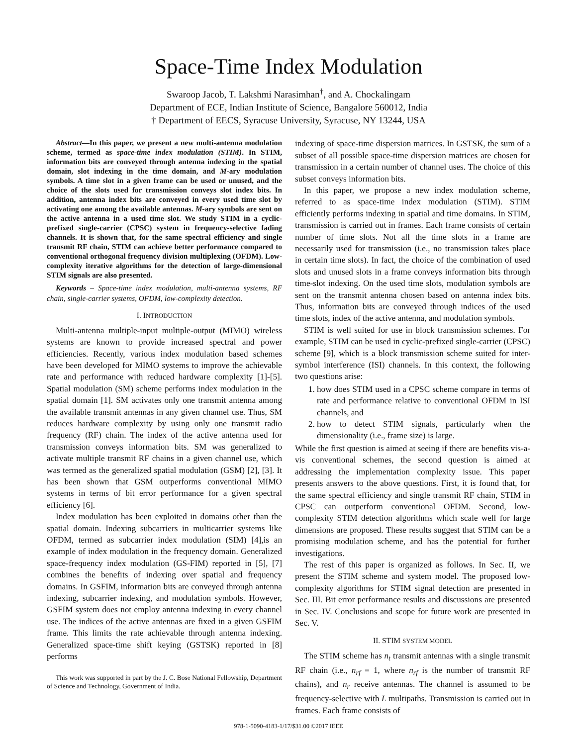Space-Time Index Modulation
Swaroop Jacob, T. Lakshmi Narasimhan<sup>†</sup>, and A. Chockalingam
Department of ECE, Indian Institute of Science, Bangalore 560012, India
† Department of EECS, Syracuse University, Syracuse, NY 13244, USA
Abstract—In this paper, we present a new multi-antenna modulation scheme, termed as space-time index modulation (STIM). In STIM, information bits are conveyed through antenna indexing in the spatial domain, slot indexing in the time domain, and M-ary modulation symbols. A time slot in a given frame can be used or unused, and the choice of the slots used for transmission conveys slot index bits. In addition, antenna index bits are conveyed in every used time slot by activating one among the available antennas. M-ary symbols are sent on the active antenna in a used time slot. We study STIM in a cyclic-prefixed single-carrier (CPSC) system in frequency-selective fading channels. It is shown that, for the same spectral efficiency and single transmit RF chain, STIM can achieve better performance compared to conventional orthogonal frequency division multiplexing (OFDM). Low-complexity iterative algorithms for the detection of large-dimensional STIM signals are also presented.
Keywords – Space-time index modulation, multi-antenna systems, RF chain, single-carrier systems, OFDM, low-complexity detection.
I. INTRODUCTION
Multi-antenna multiple-input multiple-output (MIMO) wireless systems are known to provide increased spectral and power efficiencies. Recently, various index modulation based schemes have been developed for MIMO systems to improve the achievable rate and performance with reduced hardware complexity [1]-[5]. Spatial modulation (SM) scheme performs index modulation in the spatial domain [1]. SM activates only one transmit antenna among the available transmit antennas in any given channel use. Thus, SM reduces hardware complexity by using only one transmit radio frequency (RF) chain. The index of the active antenna used for transmission conveys information bits. SM was generalized to activate multiple transmit RF chains in a given channel use, which was termed as the generalized spatial modulation (GSM) [2], [3]. It has been shown that GSM outperforms conventional MIMO systems in terms of bit error performance for a given spectral efficiency [6].
Index modulation has been exploited in domains other than the spatial domain. Indexing subcarriers in multicarrier systems like OFDM, termed as subcarrier index modulation (SIM) [4],is an example of index modulation in the frequency domain. Generalized space-frequency index modulation (GS-FIM) reported in [5], [7] combines the benefits of indexing over spatial and frequency domains. In GSFIM, information bits are conveyed through antenna indexing, subcarrier indexing, and modulation symbols. However, GSFIM system does not employ antenna indexing in every channel use. The indices of the active antennas are fixed in a given GSFIM frame. This limits the rate achievable through antenna indexing. Generalized space-time shift keying (GSTSK) reported in [8] performs
This work was supported in part by the J. C. Bose National Fellowship, Department of Science and Technology, Government of India.
indexing of space-time dispersion matrices. In GSTSK, the sum of a subset of all possible space-time dispersion matrices are chosen for transmission in a certain number of channel uses. The choice of this subset conveys information bits.
In this paper, we propose a new index modulation scheme, referred to as space-time index modulation (STIM). STIM efficiently performs indexing in spatial and time domains. In STIM, transmission is carried out in frames. Each frame consists of certain number of time slots. Not all the time slots in a frame are necessarily used for transmission (i.e., no transmission takes place in certain time slots). In fact, the choice of the combination of used slots and unused slots in a frame conveys information bits through time-slot indexing. On the used time slots, modulation symbols are sent on the transmit antenna chosen based on antenna index bits. Thus, information bits are conveyed through indices of the used time slots, index of the active antenna, and modulation symbols.
STIM is well suited for use in block transmission schemes. For example, STIM can be used in cyclic-prefixed single-carrier (CPSC) scheme [9], which is a block transmission scheme suited for inter-symbol interference (ISI) channels. In this context, the following two questions arise:
1. how does STIM used in a CPSC scheme compare in terms of rate and performance relative to conventional OFDM in ISI channels, and
2. how to detect STIM signals, particularly when the dimensionality (i.e., frame size) is large.
While the first question is aimed at seeing if there are benefits vis-a-vis conventional schemes, the second question is aimed at addressing the implementation complexity issue. This paper presents answers to the above questions. First, it is found that, for the same spectral efficiency and single transmit RF chain, STIM in CPSC can outperform conventional OFDM. Second, low-complexity STIM detection algorithms which scale well for large dimensions are proposed. These results suggest that STIM can be a promising modulation scheme, and has the potential for further investigations.
The rest of this paper is organized as follows. In Sec. II, we present the STIM scheme and system model. The proposed low-complexity algorithms for STIM signal detection are presented in Sec. III. Bit error performance results and discussions are presented in Sec. IV. Conclusions and scope for future work are presented in Sec. V.
II. STIM SYSTEM MODEL
The STIM scheme has n<sub>t</sub> transmit antennas with a single transmit RF chain (i.e., n<sub>rf</sub> = 1, where n<sub>rf</sub> is the number of transmit RF chains), and n<sub>r</sub> receive antennas. The channel is assumed to be frequency-selective with L multipaths. Transmission is carried out in frames. Each frame consists of
978-1-5090-4183-1/17/$31.00 ©2017 IEEE